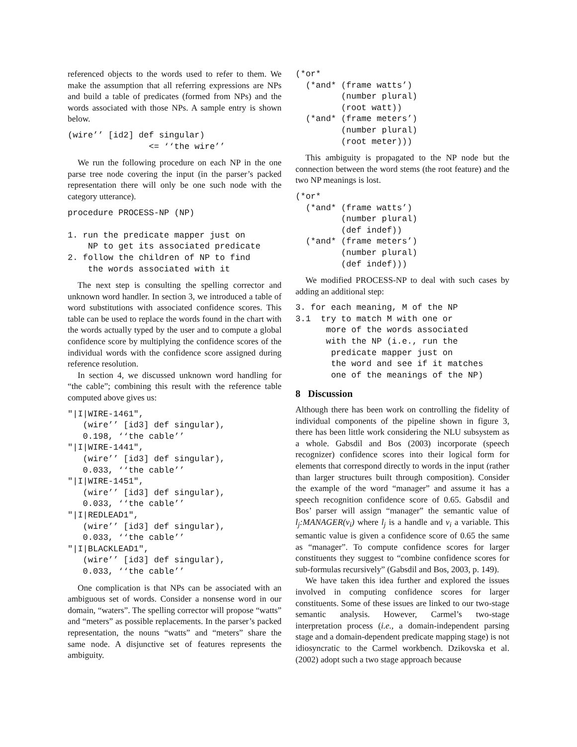referenced objects to the words used to refer to them. We make the assumption that all referring expressions are NPs and build a table of predicates (formed from NPs) and the words associated with those NPs. A sample entry is shown below.
(wire’’ [id2] def singular)
                <= ‘‘the wire’’
We run the following procedure on each NP in the one parse tree node covering the input (in the parser’s packed representation there will only be one such node with the category utterance).
procedure PROCESS-NP (NP)

1. run the predicate mapper just on
    NP to get its associated predicate
2. follow the children of NP to find
    the words associated with it
The next step is consulting the spelling corrector and unknown word handler. In section 3, we introduced a table of word substitutions with associated confidence scores. This table can be used to replace the words found in the chart with the words actually typed by the user and to compute a global confidence score by multiplying the confidence scores of the individual words with the confidence score assigned during reference resolution.
In section 4, we discussed unknown word handling for “the cable”; combining this result with the reference table computed above gives us:
"|I|WIRE-1461",
   (wire’’ [id3] def singular),
   0.198, ‘‘the cable’’
"|I|WIRE-1441",
   (wire’’ [id3] def singular),
   0.033, ‘‘the cable’’
"|I|WIRE-1451",
   (wire’’ [id3] def singular),
   0.033, ‘‘the cable’’
"|I|REDLEAD1",
   (wire’’ [id3] def singular),
   0.033, ‘‘the cable’’
"|I|BLACKLEAD1",
   (wire’’ [id3] def singular),
   0.033, ‘‘the cable’’
One complication is that NPs can be associated with an ambiguous set of words. Consider a nonsense word in our domain, “waters”. The spelling corrector will propose “watts” and “meters” as possible replacements. In the parser’s packed representation, the nouns “watts” and “meters” share the same node. A disjunctive set of features represents the ambiguity.
(*or*
  (*and* (frame watts’)
         (number plural)
         (root watt))
  (*and* (frame meters’)
         (number plural)
         (root meter)))
This ambiguity is propagated to the NP node but the connection between the word stems (the root feature) and the two NP meanings is lost.
(*or*
  (*and* (frame watts’)
         (number plural)
         (def indef))
  (*and* (frame meters’)
         (number plural)
         (def indef)))
We modified PROCESS-NP to deal with such cases by adding an additional step:
3. for each meaning, M of the NP
3.1  try to match M with one or
      more of the words associated
      with the NP (i.e., run the
       predicate mapper just on
       the word and see if it matches
       one of the meanings of the NP)
8 Discussion
Although there has been work on controlling the fidelity of individual components of the pipeline shown in figure 3, there has been little work considering the NLU subsystem as a whole. Gabsdil and Bos (2003) incorporate (speech recognizer) confidence scores into their logical form for elements that correspond directly to words in the input (rather than larger structures built through composition). Consider the example of the word “manager” and assume it has a speech recognition confidence score of 0.65. Gabsdil and Bos’ parser will assign “manager” the semantic value of l<sub>j</sub>:MANAGER(v<sub>i</sub>) where l<sub>j</sub> is a handle and v<sub>i</sub> a variable. This semantic value is given a confidence score of 0.65 the same as “manager”. To compute confidence scores for larger constituents they suggest to “combine confidence scores for sub-formulas recursively” (Gabsdil and Bos, 2003, p. 149).
We have taken this idea further and explored the issues involved in computing confidence scores for larger constituents. Some of these issues are linked to our two-stage semantic analysis. However, Carmel’s two-stage interpretation process (i.e., a domain-independent parsing stage and a domain-dependent predicate mapping stage) is not idiosyncratic to the Carmel workbench. Dzikovska et al. (2002) adopt such a two stage approach because